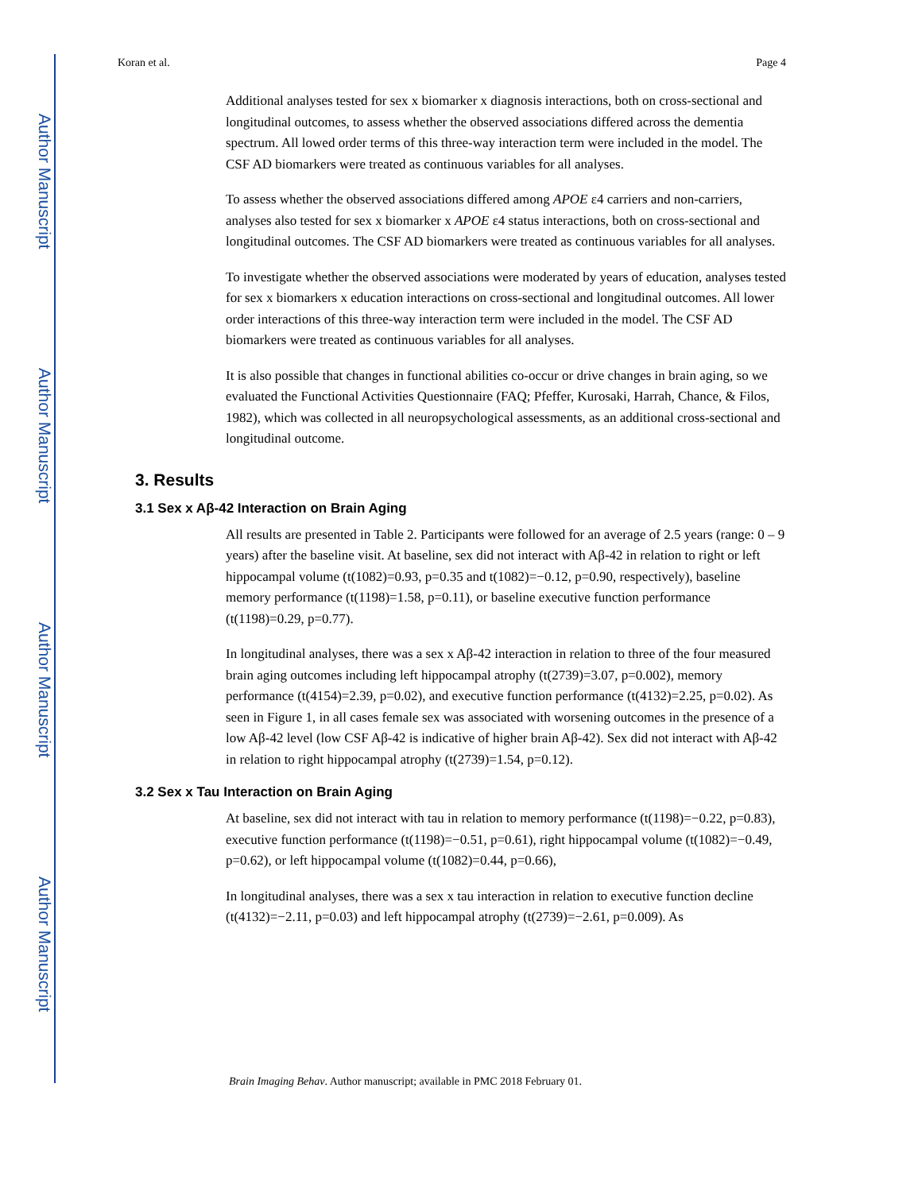Author Manuscript
Author Manuscript
Author Manuscript
Author Manuscript
Koran et al. Page 4
Additional analyses tested for sex x biomarker x diagnosis interactions, both on cross-sectional and longitudinal outcomes, to assess whether the observed associations differed across the dementia spectrum. All lowed order terms of this three-way interaction term were included in the model. The CSF AD biomarkers were treated as continuous variables for all analyses.
To assess whether the observed associations differed among APOE ε4 carriers and non-carriers, analyses also tested for sex x biomarker x APOE ε4 status interactions, both on cross-sectional and longitudinal outcomes. The CSF AD biomarkers were treated as continuous variables for all analyses.
To investigate whether the observed associations were moderated by years of education, analyses tested for sex x biomarkers x education interactions on cross-sectional and longitudinal outcomes. All lower order interactions of this three-way interaction term were included in the model. The CSF AD biomarkers were treated as continuous variables for all analyses.
It is also possible that changes in functional abilities co-occur or drive changes in brain aging, so we evaluated the Functional Activities Questionnaire (FAQ; Pfeffer, Kurosaki, Harrah, Chance, & Filos, 1982), which was collected in all neuropsychological assessments, as an additional cross-sectional and longitudinal outcome.
3. Results
3.1 Sex x Aβ-42 Interaction on Brain Aging
All results are presented in Table 2. Participants were followed for an average of 2.5 years (range: 0 – 9 years) after the baseline visit. At baseline, sex did not interact with Aβ-42 in relation to right or left hippocampal volume (t(1082)=0.93, p=0.35 and t(1082)=−0.12, p=0.90, respectively), baseline memory performance (t(1198)=1.58, p=0.11), or baseline executive function performance (t(1198)=0.29, p=0.77).
In longitudinal analyses, there was a sex x Aβ-42 interaction in relation to three of the four measured brain aging outcomes including left hippocampal atrophy (t(2739)=3.07, p=0.002), memory performance (t(4154)=2.39, p=0.02), and executive function performance (t(4132)=2.25, p=0.02). As seen in Figure 1, in all cases female sex was associated with worsening outcomes in the presence of a low Aβ-42 level (low CSF Aβ-42 is indicative of higher brain Aβ-42). Sex did not interact with Aβ-42 in relation to right hippocampal atrophy (t(2739)=1.54, p=0.12).
3.2 Sex x Tau Interaction on Brain Aging
At baseline, sex did not interact with tau in relation to memory performance (t(1198)=−0.22, p=0.83), executive function performance (t(1198)=−0.51, p=0.61), right hippocampal volume (t(1082)=−0.49, p=0.62), or left hippocampal volume (t(1082)=0.44, p=0.66),
In longitudinal analyses, there was a sex x tau interaction in relation to executive function decline (t(4132)=−2.11, p=0.03) and left hippocampal atrophy (t(2739)=−2.61, p=0.009). As
Brain Imaging Behav. Author manuscript; available in PMC 2018 February 01.